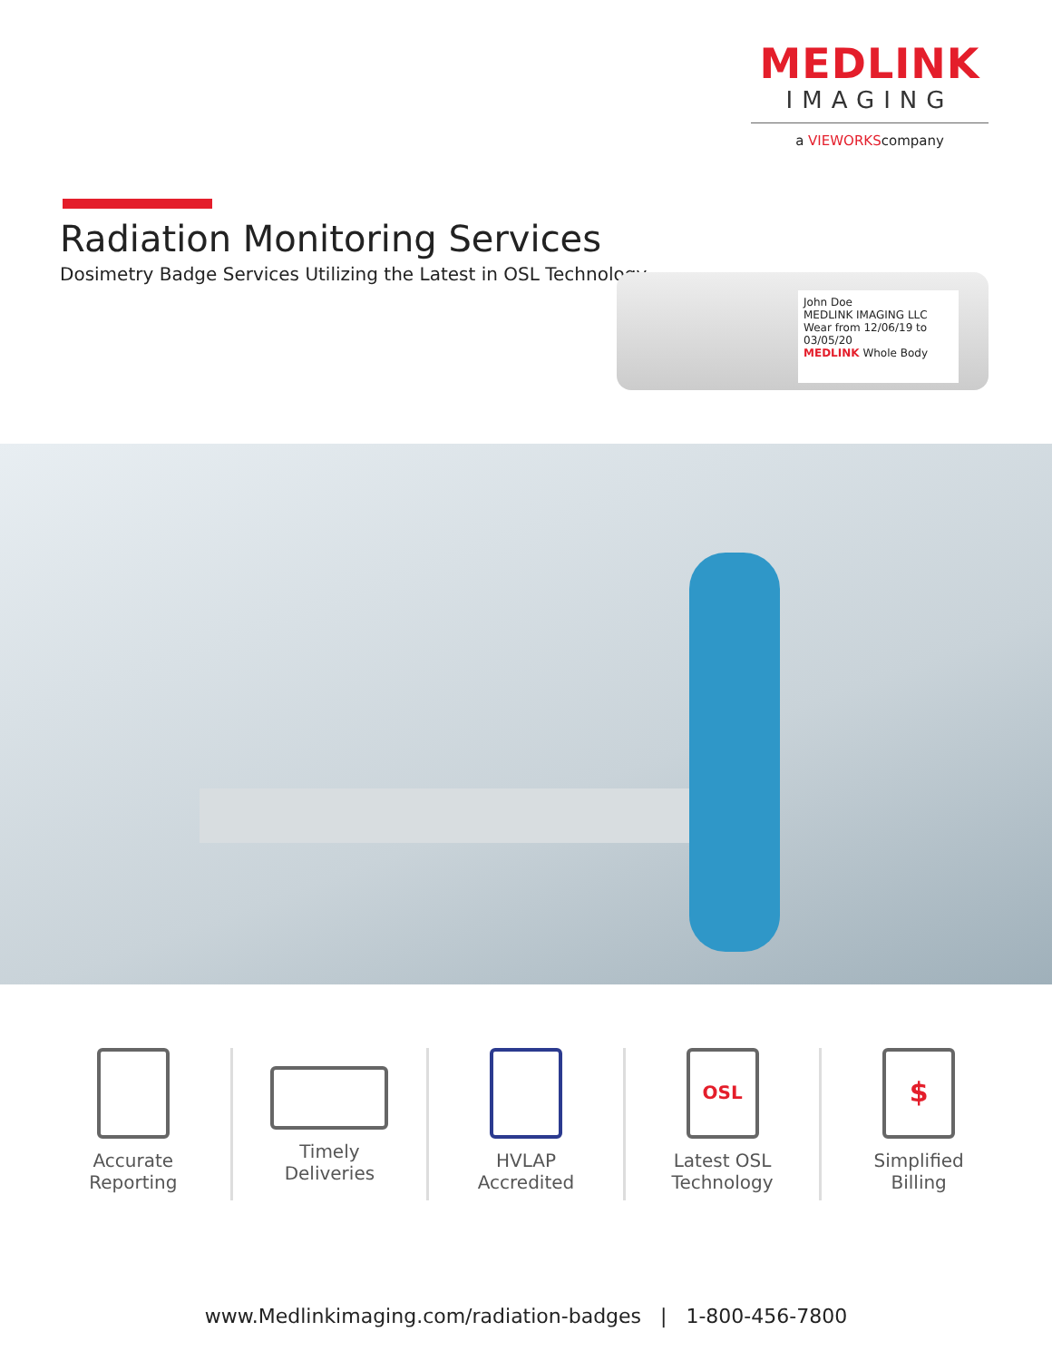MEDLINK
IMAGING
a VIEWORKScompany
Radiation Monitoring Services
Dosimetry Badge Services Utilizing the Latest in OSL Technology
John Doe
MEDLINK IMAGING LLC
Wear from 12/06/19 to 03/05/20
MEDLINK Whole Body
Accurate
Reporting
Timely
Deliveries
HVLAP
Accredited
OSL
Latest OSL
Technology
$
Simplified
Billing
www.Medlinkimaging.com/radiation-badges | 1-800-456-7800